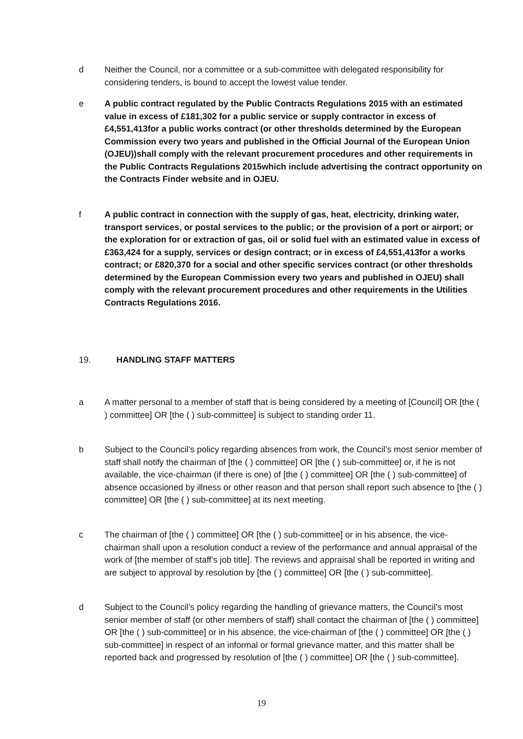d Neither the Council, nor a committee or a sub-committee with delegated responsibility for considering tenders, is bound to accept the lowest value tender.
e A public contract regulated by the Public Contracts Regulations 2015 with an estimated value in excess of £181,302 for a public service or supply contractor in excess of £4,551,413for a public works contract (or other thresholds determined by the European Commission every two years and published in the Official Journal of the European Union (OJEU))shall comply with the relevant procurement procedures and other requirements in the Public Contracts Regulations 2015which include advertising the contract opportunity on the Contracts Finder website and in OJEU.
f A public contract in connection with the supply of gas, heat, electricity, drinking water, transport services, or postal services to the public; or the provision of a port or airport; or the exploration for or extraction of gas, oil or solid fuel with an estimated value in excess of £363,424 for a supply, services or design contract; or in excess of £4,551,413for a works contract; or £820,370 for a social and other specific services contract (or other thresholds determined by the European Commission every two years and published in OJEU) shall comply with the relevant procurement procedures and other requirements in the Utilities Contracts Regulations 2016.
19. HANDLING STAFF MATTERS
a A matter personal to a member of staff that is being considered by a meeting of [Council] OR [the ( ) committee] OR [the ( ) sub-committee] is subject to standing order 11.
b Subject to the Council’s policy regarding absences from work, the Council’s most senior member of staff shall notify the chairman of [the ( ) committee] OR [the ( ) sub-committee] or, if he is not available, the vice-chairman (if there is one) of [the ( ) committee] OR [the ( ) sub-committee] of absence occasioned by illness or other reason and that person shall report such absence to [the ( ) committee] OR [the ( ) sub-committee] at its next meeting.
c The chairman of [the ( ) committee] OR [the ( ) sub-committee] or in his absence, the vice-chairman shall upon a resolution conduct a review of the performance and annual appraisal of the work of [the member of staff’s job title]. The reviews and appraisal shall be reported in writing and are subject to approval by resolution by [the ( ) committee] OR [the ( ) sub-committee].
d Subject to the Council’s policy regarding the handling of grievance matters, the Council’s most senior member of staff (or other members of staff) shall contact the chairman of [the ( ) committee] OR [the ( ) sub-committee] or in his absence, the vice-chairman of [the ( ) committee] OR [the ( ) sub-committee] in respect of an informal or formal grievance matter, and this matter shall be reported back and progressed by resolution of [the ( ) committee] OR [the ( ) sub-committee].
19